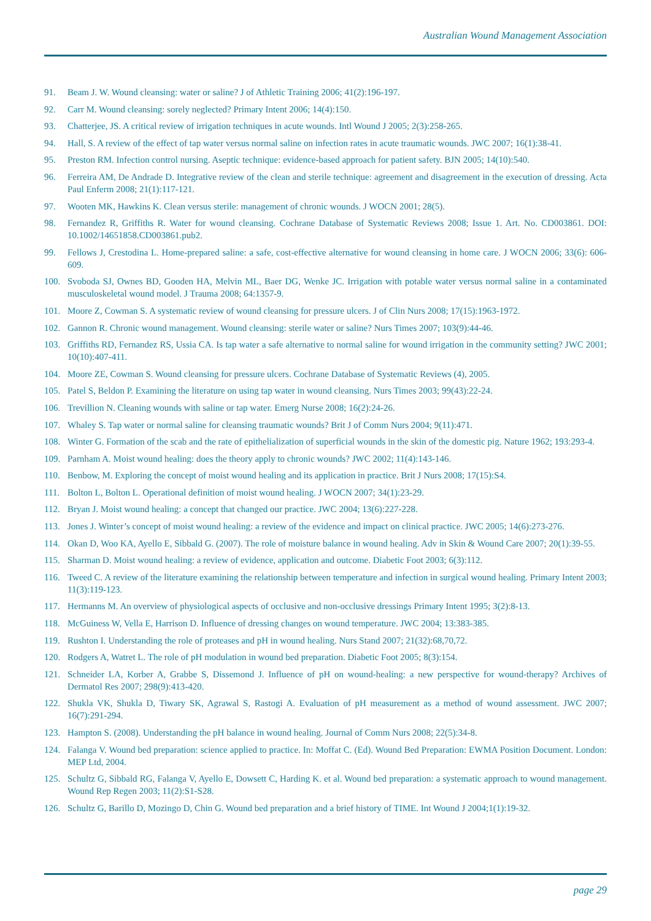Australian Wound Management Association
91. Beam J. W. Wound cleansing: water or saline? J of Athletic Training 2006; 41(2):196-197.
92. Carr M. Wound cleansing: sorely neglected? Primary Intent 2006; 14(4):150.
93. Chatterjee, JS. A critical review of irrigation techniques in acute wounds. Intl Wound J 2005; 2(3):258-265.
94. Hall, S. A review of the effect of tap water versus normal saline on infection rates in acute traumatic wounds. JWC 2007; 16(1):38-41.
95. Preston RM. Infection control nursing. Aseptic technique: evidence-based approach for patient safety. BJN 2005; 14(10):540.
96. Ferreira AM, De Andrade D. Integrative review of the clean and sterile technique: agreement and disagreement in the execution of dressing. Acta Paul Enferm 2008; 21(1):117-121.
97. Wooten MK, Hawkins K. Clean versus sterile: management of chronic wounds. J WOCN 2001; 28(5).
98. Fernandez R, Griffiths R. Water for wound cleansing. Cochrane Database of Systematic Reviews 2008; Issue 1. Art. No. CD003861. DOI: 10.1002/14651858.CD003861.pub2.
99. Fellows J, Crestodina L. Home-prepared saline: a safe, cost-effective alternative for wound cleansing in home care. J WOCN 2006; 33(6): 606-609.
100. Svoboda SJ, Ownes BD, Gooden HA, Melvin ML, Baer DG, Wenke JC. Irrigation with potable water versus normal saline in a contaminated musculoskeletal wound model. J Trauma 2008; 64:1357-9.
101. Moore Z, Cowman S. A systematic review of wound cleansing for pressure ulcers. J of Clin Nurs 2008; 17(15):1963-1972.
102. Gannon R. Chronic wound management. Wound cleansing: sterile water or saline? Nurs Times 2007; 103(9):44-46.
103. Griffiths RD, Fernandez RS, Ussia CA. Is tap water a safe alternative to normal saline for wound irrigation in the community setting? JWC 2001; 10(10):407-411.
104. Moore ZE, Cowman S. Wound cleansing for pressure ulcers. Cochrane Database of Systematic Reviews (4), 2005.
105. Patel S, Beldon P. Examining the literature on using tap water in wound cleansing. Nurs Times 2003; 99(43):22-24.
106. Trevillion N. Cleaning wounds with saline or tap water. Emerg Nurse 2008; 16(2):24-26.
107. Whaley S. Tap water or normal saline for cleansing traumatic wounds? Brit J of Comm Nurs 2004; 9(11):471.
108. Winter G. Formation of the scab and the rate of epithelialization of superficial wounds in the skin of the domestic pig. Nature 1962; 193:293-4.
109. Parnham A. Moist wound healing: does the theory apply to chronic wounds? JWC 2002; 11(4):143-146.
110. Benbow, M. Exploring the concept of moist wound healing and its application in practice. Brit J Nurs 2008; 17(15):S4.
111. Bolton L, Bolton L. Operational definition of moist wound healing. J WOCN 2007; 34(1):23-29.
112. Bryan J. Moist wound healing: a concept that changed our practice. JWC 2004; 13(6):227-228.
113. Jones J. Winter’s concept of moist wound healing: a review of the evidence and impact on clinical practice. JWC 2005; 14(6):273-276.
114. Okan D, Woo KA, Ayello E, Sibbald G. (2007). The role of moisture balance in wound healing. Adv in Skin & Wound Care 2007; 20(1):39-55.
115. Sharman D. Moist wound healing: a review of evidence, application and outcome. Diabetic Foot 2003; 6(3):112.
116. Tweed C. A review of the literature examining the relationship between temperature and infection in surgical wound healing. Primary Intent 2003; 11(3):119-123.
117. Hermanns M. An overview of physiological aspects of occlusive and non-occlusive dressings Primary Intent 1995; 3(2):8-13.
118. McGuiness W, Vella E, Harrison D. Influence of dressing changes on wound temperature. JWC 2004; 13:383-385.
119. Rushton I. Understanding the role of proteases and pH in wound healing. Nurs Stand 2007; 21(32):68,70,72.
120. Rodgers A, Watret L. The role of pH modulation in wound bed preparation. Diabetic Foot 2005; 8(3):154.
121. Schneider LA, Korber A, Grabbe S, Dissemond J. Influence of pH on wound-healing: a new perspective for wound-therapy? Archives of Dermatol Res 2007; 298(9):413-420.
122. Shukla VK, Shukla D, Tiwary SK, Agrawal S, Rastogi A. Evaluation of pH measurement as a method of wound assessment. JWC 2007; 16(7):291-294.
123. Hampton S. (2008). Understanding the pH balance in wound healing. Journal of Comm Nurs 2008; 22(5):34-8.
124. Falanga V. Wound bed preparation: science applied to practice. In: Moffat C. (Ed). Wound Bed Preparation: EWMA Position Document. London: MEP Ltd, 2004.
125. Schultz G, Sibbald RG, Falanga V, Ayello E, Dowsett C, Harding K. et al. Wound bed preparation: a systematic approach to wound management. Wound Rep Regen 2003; 11(2):S1-S28.
126. Schultz G, Barillo D, Mozingo D, Chin G. Wound bed preparation and a brief history of TIME. Int Wound J 2004;1(1):19-32.
page 29